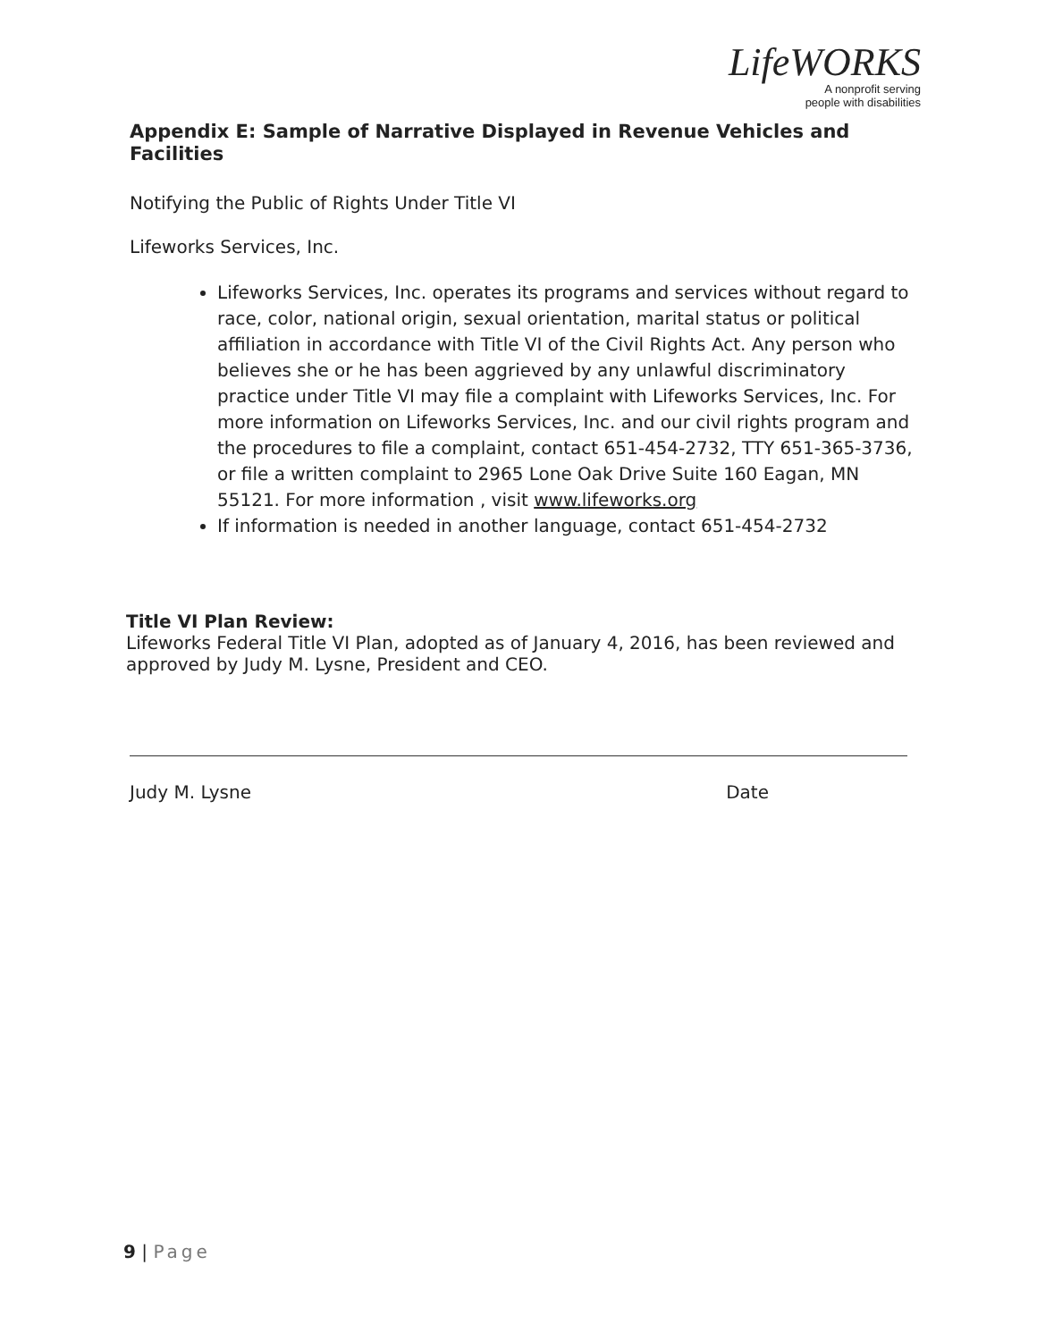LifeWORKS
A nonprofit serving
people with disabilities
Appendix E: Sample of Narrative Displayed in Revenue Vehicles and Facilities
Notifying the Public of Rights Under Title VI
Lifeworks Services, Inc.
Lifeworks Services, Inc. operates its programs and services without regard to race, color, national origin, sexual orientation, marital status or political affiliation in accordance with Title VI of the Civil Rights Act. Any person who believes she or he has been aggrieved by any unlawful discriminatory practice under Title VI may file a complaint with Lifeworks Services, Inc. For more information on Lifeworks Services, Inc. and our civil rights program and the procedures to file a complaint, contact 651-454-2732, TTY 651-365-3736, or file a written complaint to 2965 Lone Oak Drive Suite 160 Eagan, MN 55121. For more information , visit www.lifeworks.org
If information is needed in another language, contact 651-454-2732
Title VI Plan Review:
Lifeworks Federal Title VI Plan, adopted as of January 4, 2016, has been reviewed and approved by Judy M. Lysne, President and CEO.
Judy M. Lysne Date
9 | Page